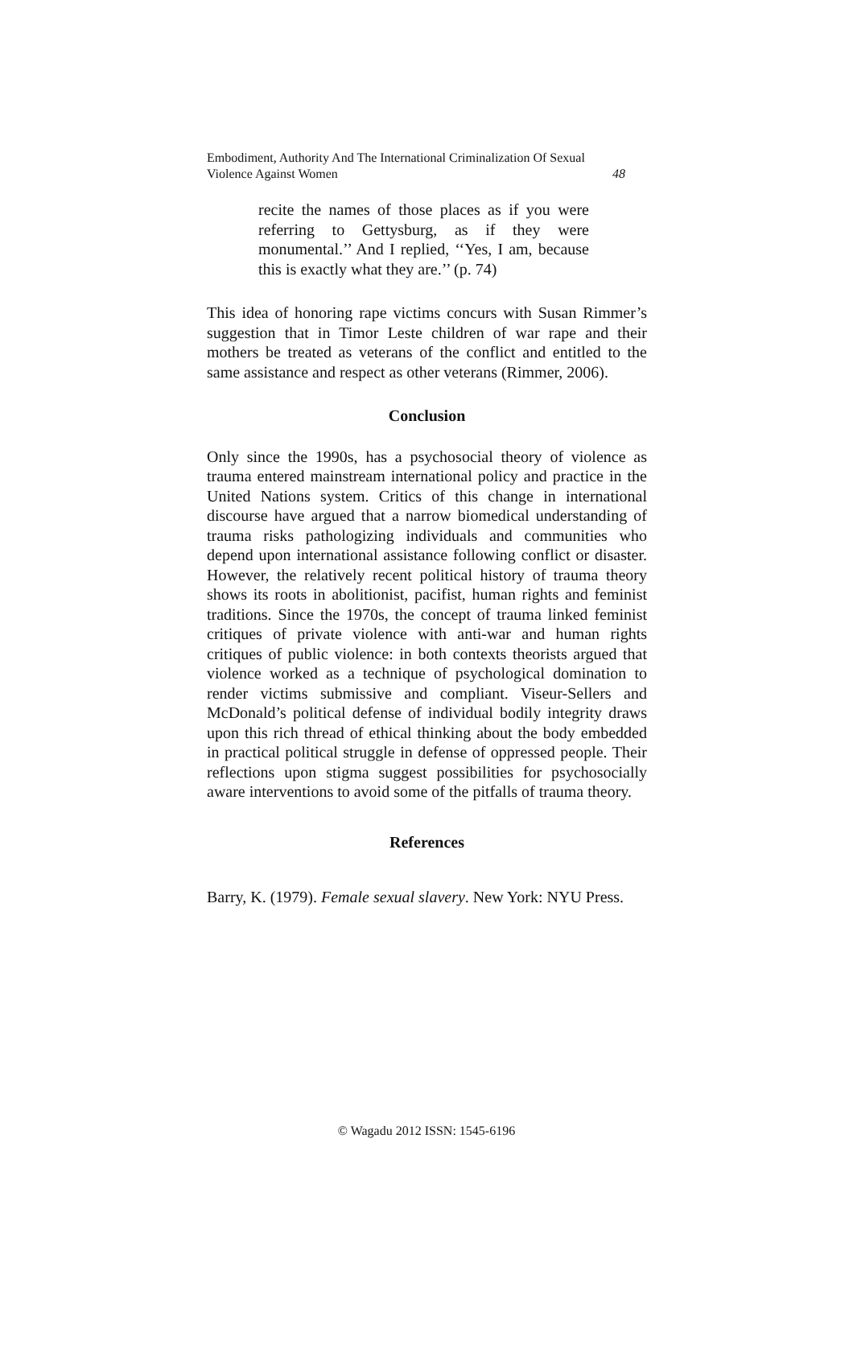Embodiment, Authority And The International Criminalization Of Sexual
Violence Against Women 48
recite the names of those places as if you were referring to Gettysburg, as if they were monumental.’’ And I replied, ‘‘Yes, I am, because this is exactly what they are.’’ (p. 74)
This idea of honoring rape victims concurs with Susan Rimmer’s suggestion that in Timor Leste children of war rape and their mothers be treated as veterans of the conflict and entitled to the same assistance and respect as other veterans (Rimmer, 2006).
Conclusion
Only since the 1990s, has a psychosocial theory of violence as trauma entered mainstream international policy and practice in the United Nations system. Critics of this change in international discourse have argued that a narrow biomedical understanding of trauma risks pathologizing individuals and communities who depend upon international assistance following conflict or disaster. However, the relatively recent political history of trauma theory shows its roots in abolitionist, pacifist, human rights and feminist traditions. Since the 1970s, the concept of trauma linked feminist critiques of private violence with anti-war and human rights critiques of public violence: in both contexts theorists argued that violence worked as a technique of psychological domination to render victims submissive and compliant. Viseur-Sellers and McDonald’s political defense of individual bodily integrity draws upon this rich thread of ethical thinking about the body embedded in practical political struggle in defense of oppressed people. Their reflections upon stigma suggest possibilities for psychosocially aware interventions to avoid some of the pitfalls of trauma theory.
References
Barry, K. (1979). Female sexual slavery. New York: NYU Press.
© Wagadu 2012 ISSN: 1545-6196